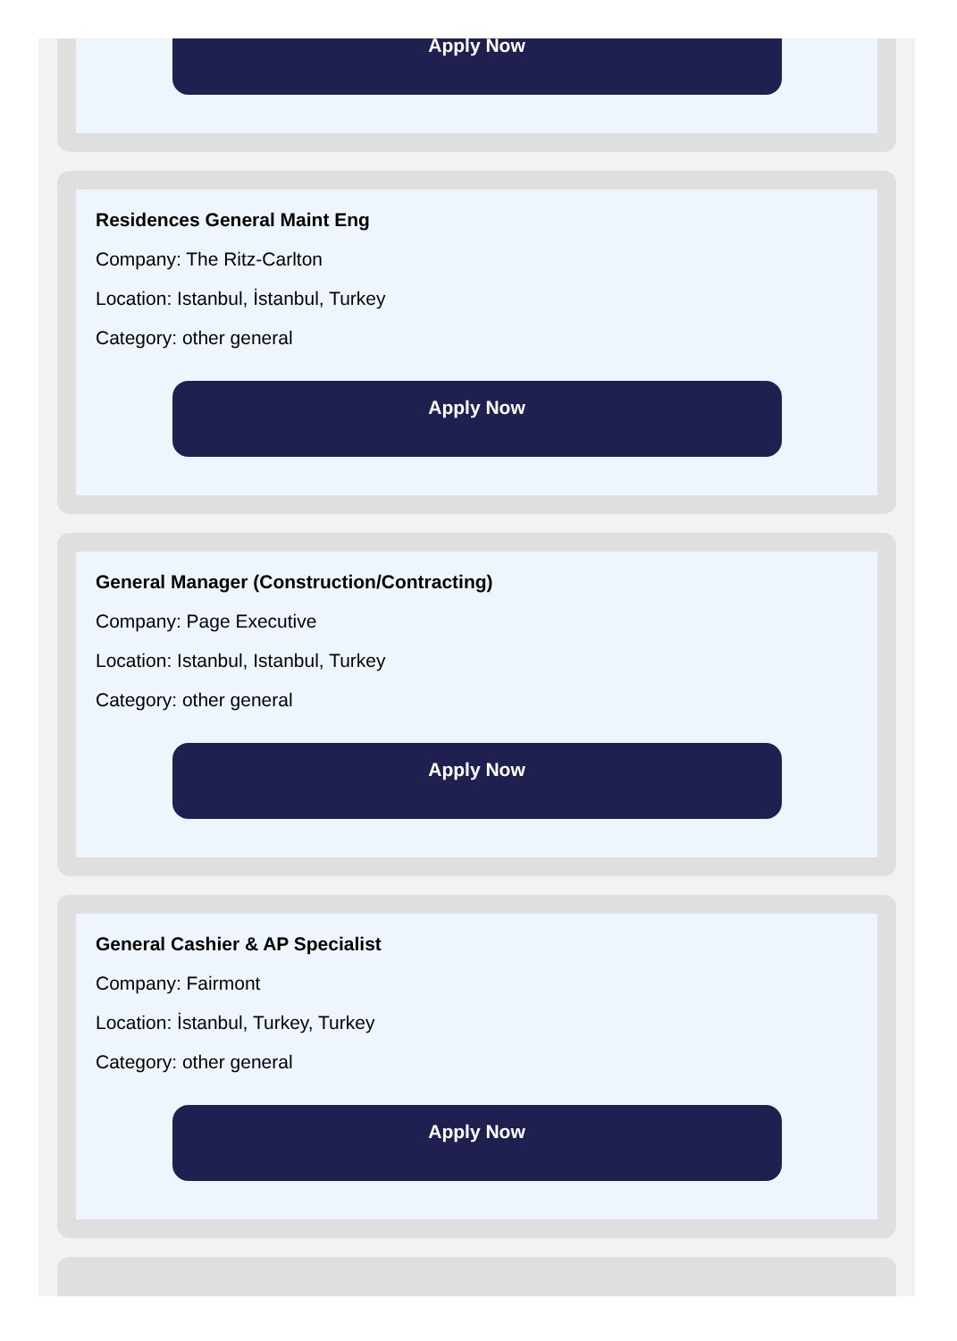Apply Now
Residences General Maint Eng
Company: The Ritz-Carlton
Location: Istanbul, İstanbul, Turkey
Category: other general
Apply Now
General Manager (Construction/Contracting)
Company: Page Executive
Location: Istanbul, Istanbul, Turkey
Category: other general
Apply Now
General Cashier & AP Specialist
Company: Fairmont
Location: İstanbul, Turkey, Turkey
Category: other general
Apply Now